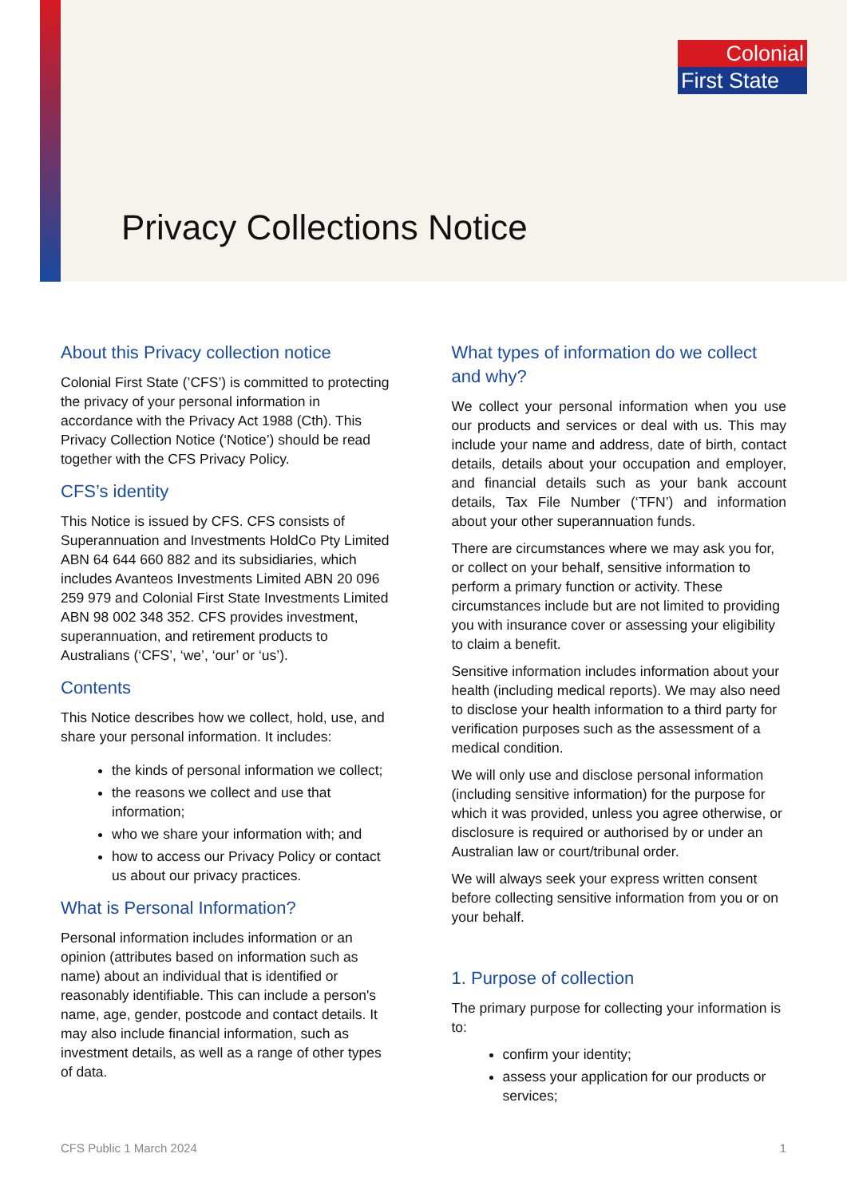Colonial
First State
Privacy Collections Notice
About this Privacy collection notice
Colonial First State (’CFS’) is committed to protecting the privacy of your personal information in accordance with the Privacy Act 1988 (Cth). This Privacy Collection Notice (‘Notice’) should be read together with the CFS Privacy Policy.
CFS’s identity
This Notice is issued by CFS. CFS consists of Superannuation and Investments HoldCo Pty Limited ABN 64 644 660 882 and its subsidiaries, which includes Avanteos Investments Limited ABN 20 096 259 979 and Colonial First State Investments Limited ABN 98 002 348 352. CFS provides investment, superannuation, and retirement products to Australians (‘CFS’, ‘we’, ‘our’ or ‘us’).
Contents
This Notice describes how we collect, hold, use, and share your personal information. It includes:
the kinds of personal information we collect;
the reasons we collect and use that information;
who we share your information with; and
how to access our Privacy Policy or contact us about our privacy practices.
What is Personal Information?
Personal information includes information or an opinion (attributes based on information such as name) about an individual that is identified or reasonably identifiable. This can include a person's name, age, gender, postcode and contact details. It may also include financial information, such as investment details, as well as a range of other types of data.
What types of information do we collect and why?
We collect your personal information when you use our products and services or deal with us. This may include your name and address, date of birth, contact details, details about your occupation and employer, and financial details such as your bank account details, Tax File Number (‘TFN’) and information about your other superannuation funds.
There are circumstances where we may ask you for, or collect on your behalf, sensitive information to perform a primary function or activity. These circumstances include but are not limited to providing you with insurance cover or assessing your eligibility to claim a benefit.
Sensitive information includes information about your health (including medical reports). We may also need to disclose your health information to a third party for verification purposes such as the assessment of a medical condition.
We will only use and disclose personal information (including sensitive information) for the purpose for which it was provided, unless you agree otherwise, or disclosure is required or authorised by or under an Australian law or court/tribunal order.
We will always seek your express written consent before collecting sensitive information from you or on your behalf.
1. Purpose of collection
The primary purpose for collecting your information is to:
confirm your identity;
assess your application for our products or services;
CFS Public 1 March 2024 1